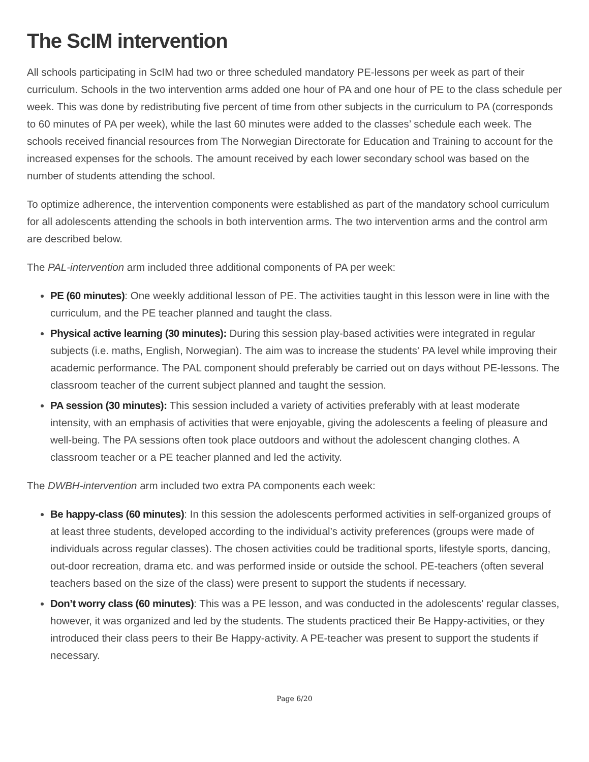The ScIM intervention
All schools participating in ScIM had two or three scheduled mandatory PE-lessons per week as part of their curriculum. Schools in the two intervention arms added one hour of PA and one hour of PE to the class schedule per week. This was done by redistributing five percent of time from other subjects in the curriculum to PA (corresponds to 60 minutes of PA per week), while the last 60 minutes were added to the classes’ schedule each week. The schools received financial resources from The Norwegian Directorate for Education and Training to account for the increased expenses for the schools. The amount received by each lower secondary school was based on the number of students attending the school.
To optimize adherence, the intervention components were established as part of the mandatory school curriculum for all adolescents attending the schools in both intervention arms. The two intervention arms and the control arm are described below.
The PAL-intervention arm included three additional components of PA per week:
PE (60 minutes): One weekly additional lesson of PE. The activities taught in this lesson were in line with the curriculum, and the PE teacher planned and taught the class.
Physical active learning (30 minutes): During this session play-based activities were integrated in regular subjects (i.e. maths, English, Norwegian). The aim was to increase the students' PA level while improving their academic performance. The PAL component should preferably be carried out on days without PE-lessons. The classroom teacher of the current subject planned and taught the session.
PA session (30 minutes): This session included a variety of activities preferably with at least moderate intensity, with an emphasis of activities that were enjoyable, giving the adolescents a feeling of pleasure and well-being. The PA sessions often took place outdoors and without the adolescent changing clothes. A classroom teacher or a PE teacher planned and led the activity.
The DWBH-intervention arm included two extra PA components each week:
Be happy-class (60 minutes): In this session the adolescents performed activities in self-organized groups of at least three students, developed according to the individual’s activity preferences (groups were made of individuals across regular classes). The chosen activities could be traditional sports, lifestyle sports, dancing, out-door recreation, drama etc. and was performed inside or outside the school. PE-teachers (often several teachers based on the size of the class) were present to support the students if necessary.
Don’t worry class (60 minutes): This was a PE lesson, and was conducted in the adolescents' regular classes, however, it was organized and led by the students. The students practiced their Be Happy-activities, or they introduced their class peers to their Be Happy-activity. A PE-teacher was present to support the students if necessary.
Page 6/20